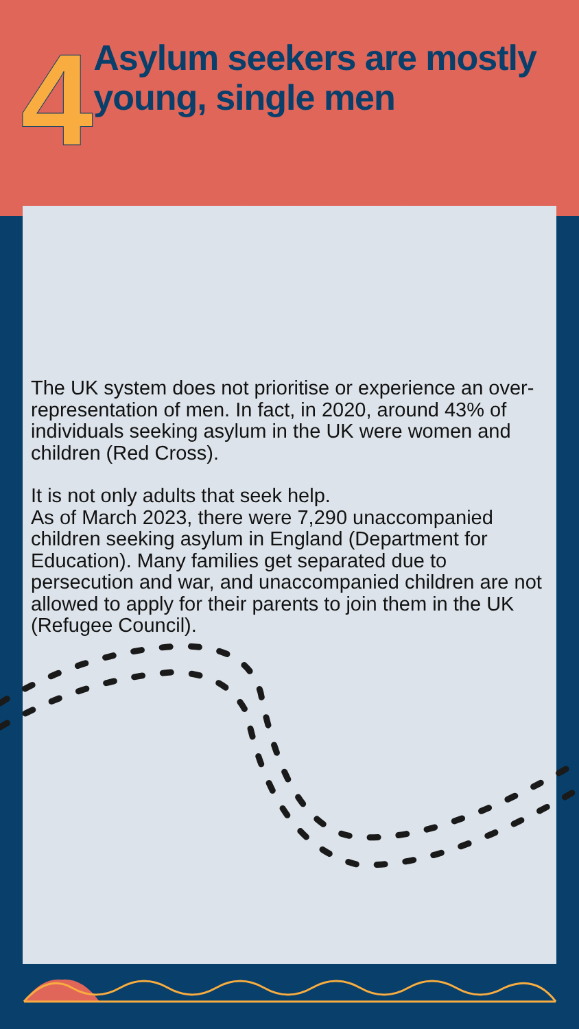4
Asylum seekers are mostly young, single men
The UK system does not prioritise or experience an over-representation of men. In fact, in 2020, around 43% of individuals seeking asylum in the UK were women and children (Red Cross).
It is not only adults that seek help.
As of March 2023, there were 7,290 unaccompanied children seeking asylum in England (Department for Education). Many families get separated due to persecution and war, and unaccompanied children are not allowed to apply for their parents to join them in the UK (Refugee Council).